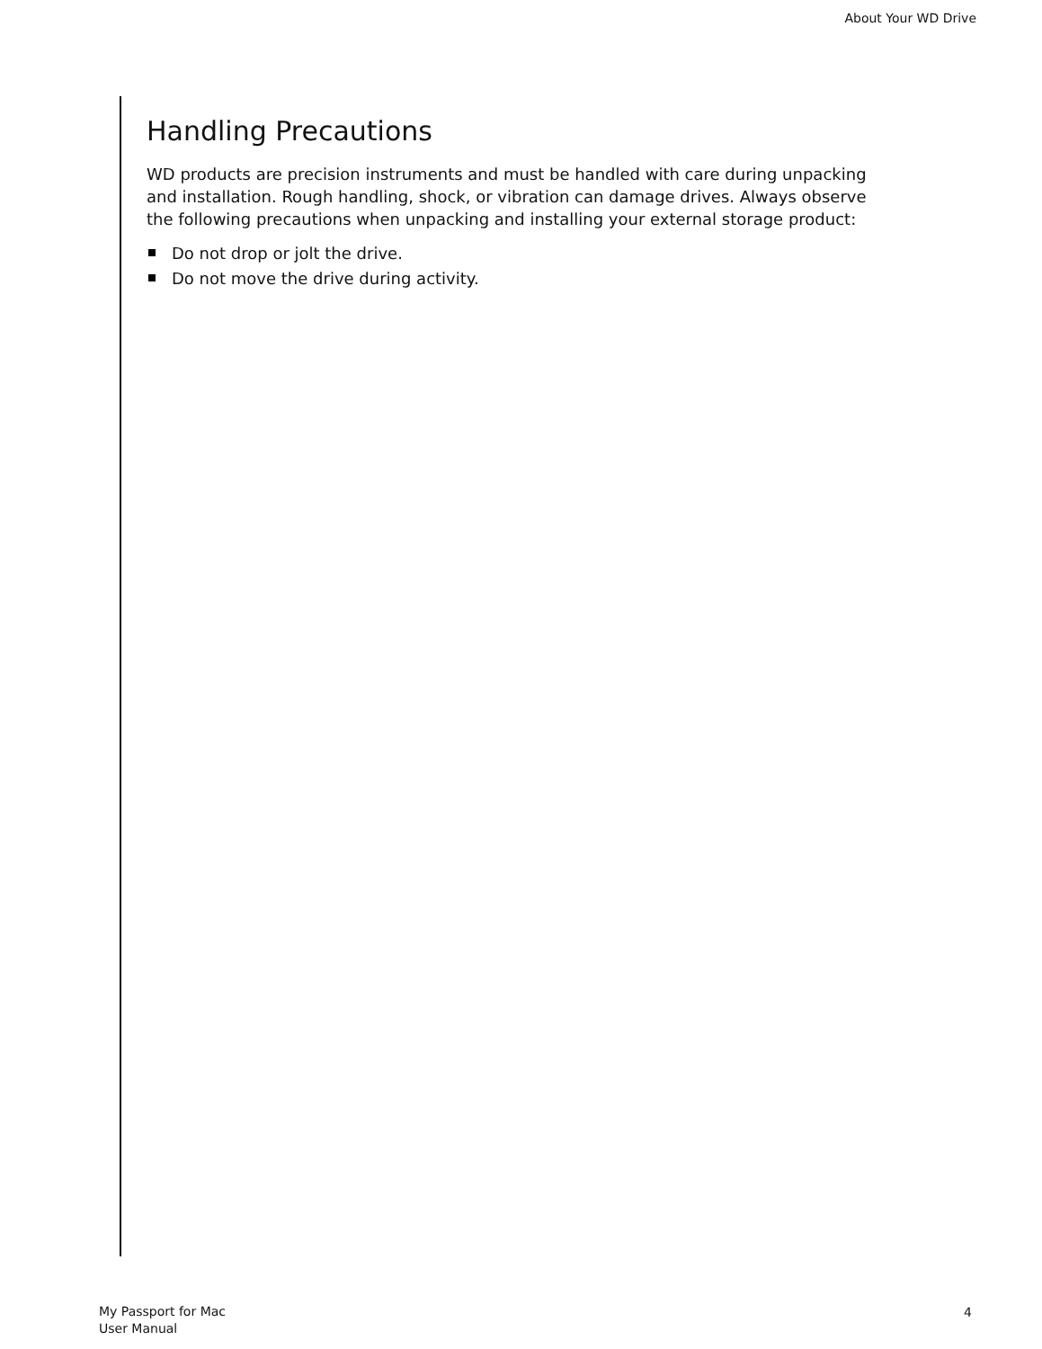About Your WD Drive
Handling Precautions
WD products are precision instruments and must be handled with care during unpacking and installation. Rough handling, shock, or vibration can damage drives. Always observe the following precautions when unpacking and installing your external storage product:
Do not drop or jolt the drive.
Do not move the drive during activity.
My Passport for Mac
User Manual
4